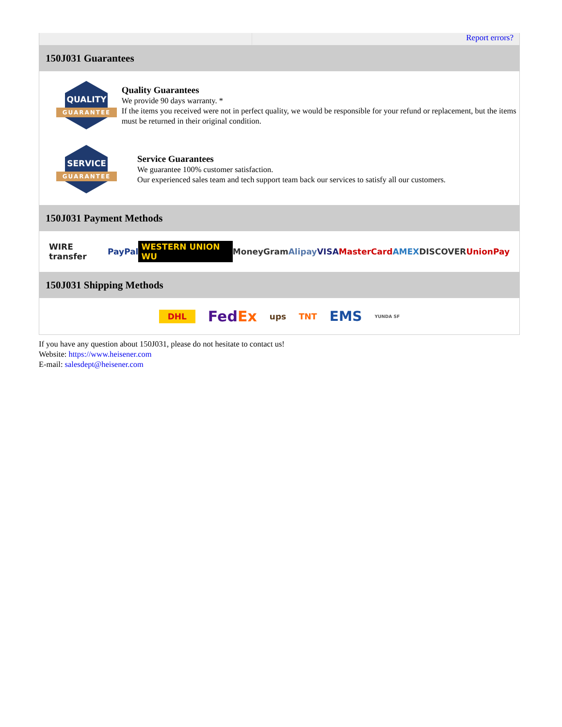Report errors?
150J031 Guarantees
QUALITY
GUARANTEE
Quality Guarantees
We provide 90 days warranty. *
If the items you received were not in perfect quality, we would be responsible for your refund or replacement, but the items must be returned in their original condition.
SERVICE
GUARANTEE
Service Guarantees
We guarantee 100% customer satisfaction.
Our experienced sales team and tech support team back our services to satisfy all our customers.
150J031 Payment Methods
WIRE transfer PayPal WESTERN UNION WU MoneyGram Alipay VISA MasterCard AMEX DISCOVER UnionPay
150J031 Shipping Methods
DHL FedEx ups TNT EMS YUNDA SF
If you have any question about 150J031, please do not hesitate to contact us!
Website: https://www.heisener.com
E-mail: salesdept@heisener.com